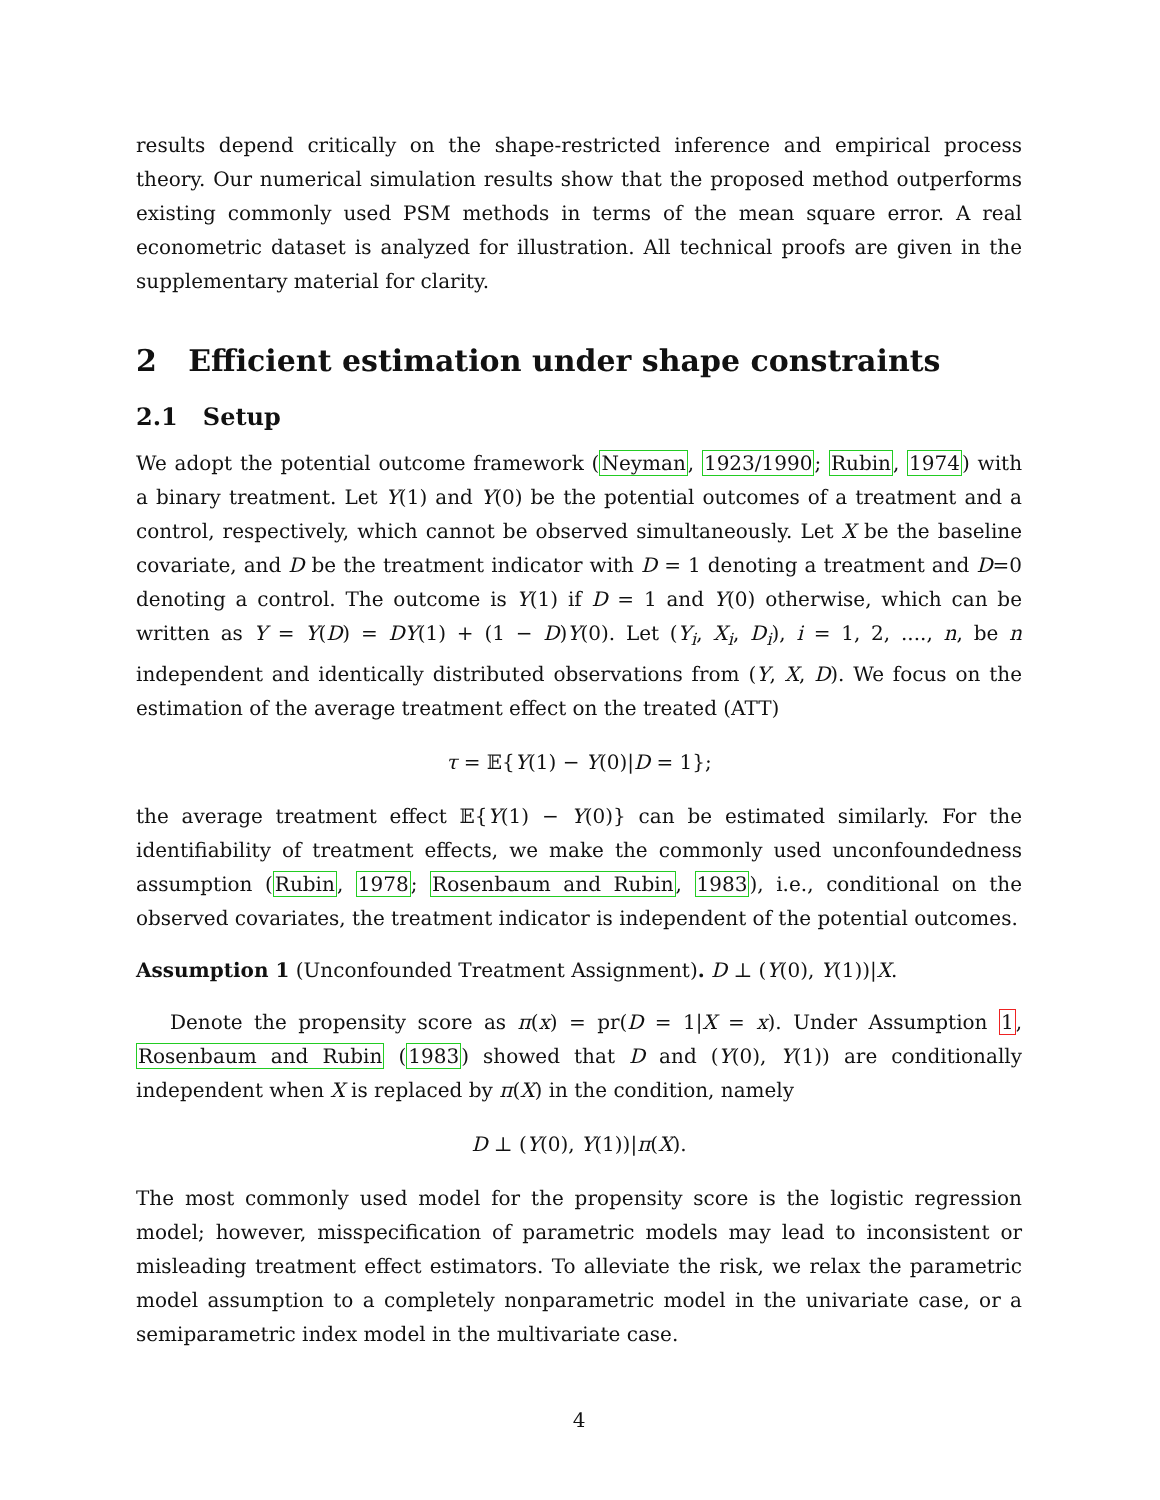results depend critically on the shape-restricted inference and empirical process theory. Our numerical simulation results show that the proposed method outperforms existing commonly used PSM methods in terms of the mean square error. A real econometric dataset is analyzed for illustration. All technical proofs are given in the supplementary material for clarity.
2 Efficient estimation under shape constraints
2.1 Setup
We adopt the potential outcome framework (Neyman, 1923/1990; Rubin, 1974) with a binary treatment. Let Y(1) and Y(0) be the potential outcomes of a treatment and a control, respectively, which cannot be observed simultaneously. Let X be the baseline covariate, and D be the treatment indicator with D = 1 denoting a treatment and D=0 denoting a control. The outcome is Y(1) if D = 1 and Y(0) otherwise, which can be written as Y = Y(D) = DY(1) + (1 − D)Y(0). Let (Y<sub>i</sub>, X<sub>i</sub>, D<sub>i</sub>), i = 1, 2, ...., n, be n independent and identically distributed observations from (Y, X, D). We focus on the estimation of the average treatment effect on the treated (ATT)
τ = 𝔼{Y(1) − Y(0)|D = 1};
the average treatment effect 𝔼{Y(1) − Y(0)} can be estimated similarly. For the identifiability of treatment effects, we make the commonly used unconfoundedness assumption (Rubin, 1978; Rosenbaum and Rubin, 1983), i.e., conditional on the observed covariates, the treatment indicator is independent of the potential outcomes.
Assumption 1 (Unconfounded Treatment Assignment). D ⊥ (Y(0), Y(1))|X.
Denote the propensity score as π(x) = pr(D = 1|X = x). Under Assumption 1, Rosenbaum and Rubin (1983) showed that D and (Y(0), Y(1)) are conditionally independent when X is replaced by π(X) in the condition, namely
D ⊥ (Y(0), Y(1))|π(X).
The most commonly used model for the propensity score is the logistic regression model; however, misspecification of parametric models may lead to inconsistent or misleading treatment effect estimators. To alleviate the risk, we relax the parametric model assumption to a completely nonparametric model in the univariate case, or a semiparametric index model in the multivariate case.
4